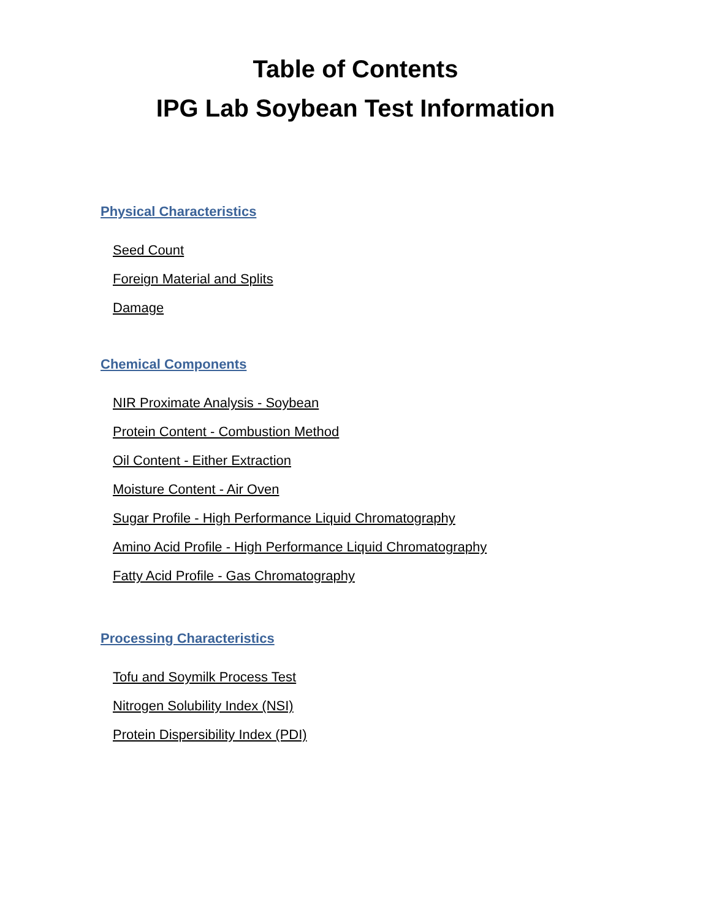Table of Contents
IPG Lab Soybean Test Information
Physical Characteristics
Seed Count
Foreign Material and Splits
Damage
Chemical Components
NIR Proximate Analysis - Soybean
Protein Content - Combustion Method
Oil Content - Either Extraction
Moisture Content - Air Oven
Sugar Profile - High Performance Liquid Chromatography
Amino Acid Profile - High Performance Liquid Chromatography
Fatty Acid Profile - Gas Chromatography
Processing Characteristics
Tofu and Soymilk Process Test
Nitrogen Solubility Index (NSI)
Protein Dispersibility Index (PDI)